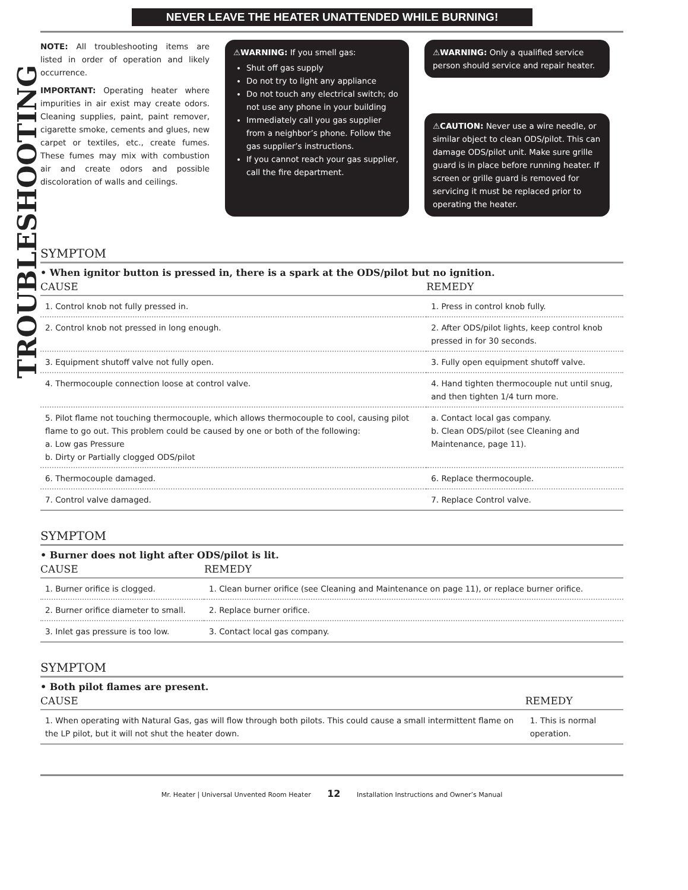NEVER LEAVE THE HEATER UNATTENDED WHILE BURNING!
TROUBLESHOOTING
NOTE: All troubleshooting items are listed in order of operation and likely occurrence.
IMPORTANT: Operating heater where impurities in air exist may create odors. Cleaning supplies, paint, paint remover, cigarette smoke, cements and glues, new carpet or textiles, etc., create fumes. These fumes may mix with combustion air and create odors and possible discoloration of walls and ceilings.
⚠WARNING: If you smell gas:
Shut off gas supply
Do not try to light any appliance
Do not touch any electrical switch; do not use any phone in your building
Immediately call you gas supplier from a neighbor’s phone. Follow the gas supplier’s instructions.
If you cannot reach your gas supplier, call the fire department.
⚠WARNING: Only a qualified service person should service and repair heater.
⚠CAUTION: Never use a wire needle, or similar object to clean ODS/pilot. This can damage ODS/pilot unit. Make sure grille guard is in place before running heater. If screen or grille guard is removed for servicing it must be replaced prior to operating the heater.
SYMPTOM
• When ignitor button is pressed in, there is a spark at the ODS/pilot but no ignition.
| CAUSE | REMEDY |
| --- | --- |
| 1. Control knob not fully pressed in. | 1. Press in control knob fully. |
| 2. Control knob not pressed in long enough. | 2. After ODS/pilot lights, keep control knob pressed in for 30 seconds. |
| 3. Equipment shutoff valve not fully open. | 3. Fully open equipment shutoff valve. |
| 4. Thermocouple connection loose at control valve. | 4. Hand tighten thermocouple nut until snug, and then tighten 1/4 turn more. |
| 5. Pilot flame not touching thermocouple, which allows thermocouple to cool, causing pilot flame to go out. This problem could be caused by one or both of the following: a. Low gas Pressure b. Dirty or Partially clogged ODS/pilot | a. Contact local gas company. b. Clean ODS/pilot (see Cleaning and Maintenance, page 11). |
| 6. Thermocouple damaged. | 6. Replace thermocouple. |
| 7. Control valve damaged. | 7. Replace Control valve. |
SYMPTOM
• Burner does not light after ODS/pilot is lit.
| CAUSE | REMEDY |
| --- | --- |
| 1. Burner orifice is clogged. | 1. Clean burner orifice (see Cleaning and Maintenance on page 11), or replace burner orifice. |
| 2. Burner orifice diameter to small. | 2. Replace burner orifice. |
| 3. Inlet gas pressure is too low. | 3. Contact local gas company. |
SYMPTOM
• Both pilot flames are present.
| CAUSE | REMEDY |
| --- | --- |
| 1. When operating with Natural Gas, gas will flow through both pilots. This could cause a small intermittent flame on the LP pilot, but it will not shut the heater down. | 1. This is normal operation. |
Mr. Heater | Universal Unvented Room Heater 12 Installation Instructions and Owner’s Manual